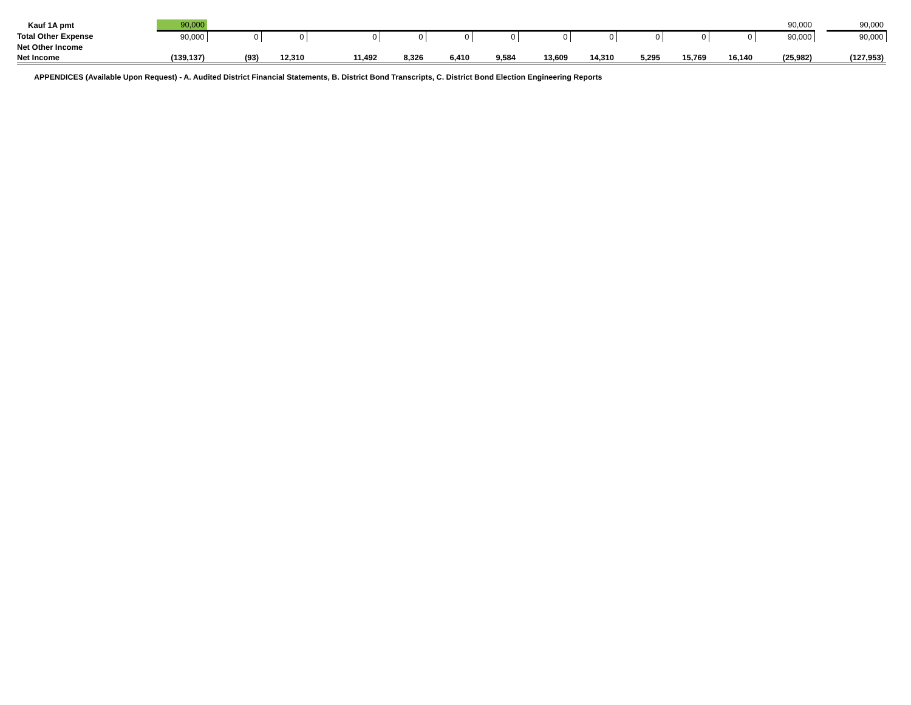| Kauf 1A pmt | 90,000 | | | | | | | | | | | | 90,000 | | 90,000 |
| Total Other Expense | 90,000 | 0 | 0 | 0 | 0 | 0 | 0 | 0 | 0 | 0 | 0 | 0 | 90,000 | | 90,000 |
| Net Other Income | | | | | | | | | | | | | | | |
| Net Income | (139,137) | (93) | 12,310 | 11,492 | 8,326 | 6,410 | 9,584 | 13,609 | 14,310 | 5,295 | 15,769 | 16,140 | (25,982) | | (127,953) |
APPENDICES (Available Upon Request) - A. Audited District Financial Statements, B. District Bond Transcripts, C. District Bond Election Engineering Reports